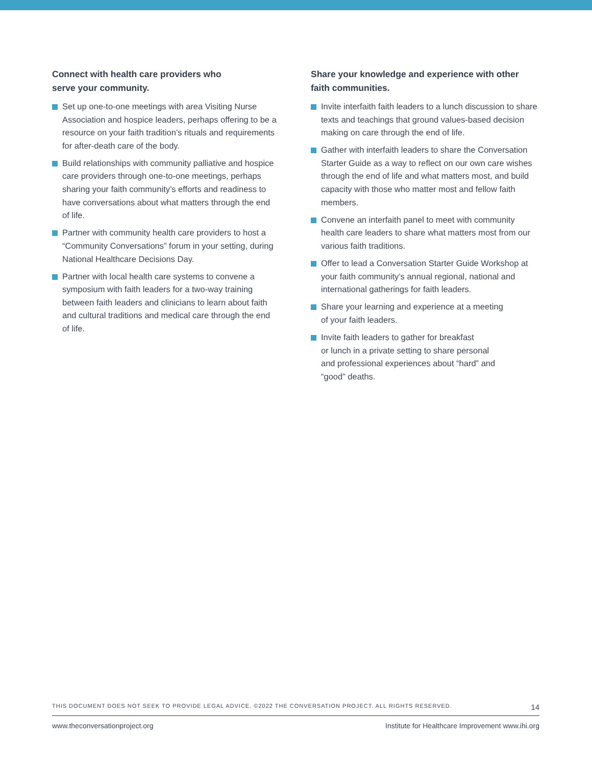Connect with health care providers who
serve your community.
Set up one-to-one meetings with area Visiting Nurse Association and hospice leaders, perhaps offering to be a resource on your faith tradition’s rituals and requirements for after-death care of the body.
Build relationships with community palliative and hospice care providers through one-to-one meetings, perhaps sharing your faith community’s efforts and readiness to have conversations about what matters through the end of life.
Partner with community health care providers to host a “Community Conversations” forum in your setting, during National Healthcare Decisions Day.
Partner with local health care systems to convene a symposium with faith leaders for a two-way training between faith leaders and clinicians to learn about faith and cultural traditions and medical care through the end of life.
Share your knowledge and experience with other
faith communities.
Invite interfaith faith leaders to a lunch discussion to share texts and teachings that ground values-based decision making on care through the end of life.
Gather with interfaith leaders to share the Conversation Starter Guide as a way to reflect on our own care wishes through the end of life and what matters most, and build capacity with those who matter most and fellow faith members.
Convene an interfaith panel to meet with community health care leaders to share what matters most from our various faith traditions.
Offer to lead a Conversation Starter Guide Workshop at your faith community’s annual regional, national and international gatherings for faith leaders.
Share your learning and experience at a meeting
of your faith leaders.
Invite faith leaders to gather for breakfast
or lunch in a private setting to share personal
and professional experiences about “hard” and
“good” deaths.
THIS DOCUMENT DOES NOT SEEK TO PROVIDE LEGAL ADVICE. ©2022 THE CONVERSATION PROJECT. ALL RIGHTS RESERVED. 14
www.theconversationproject.org Institute for Healthcare Improvement www.ihi.org